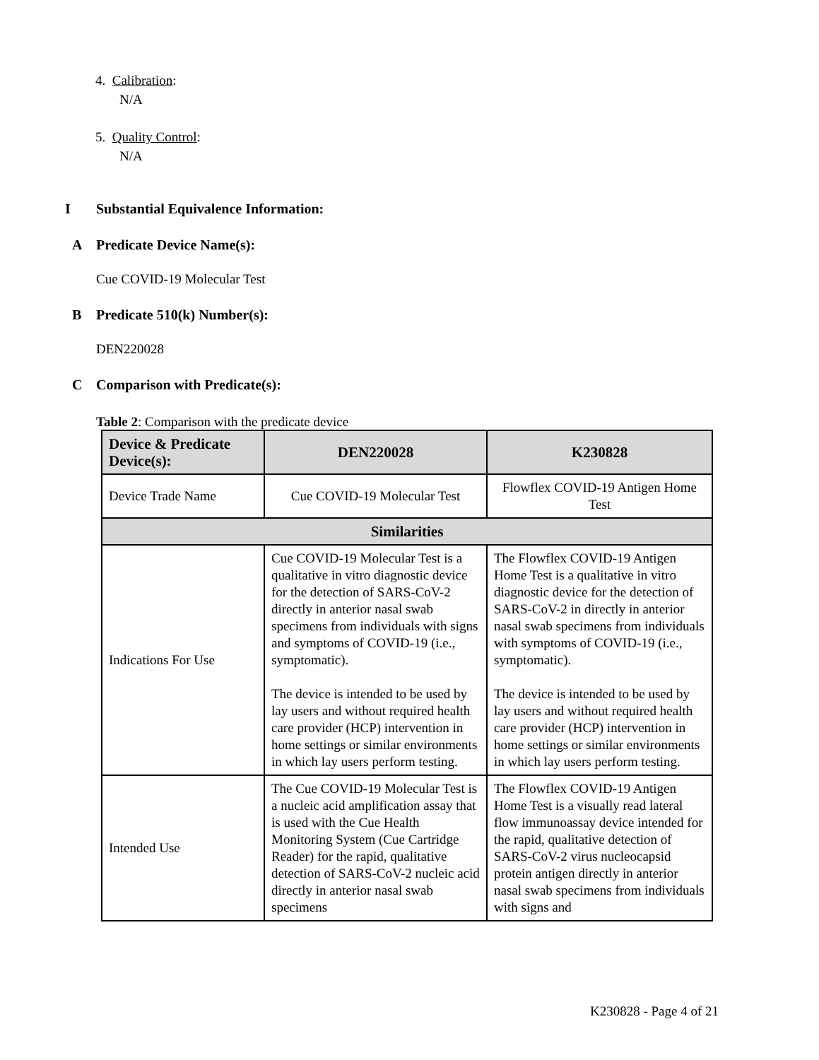4. Calibration:
N/A
5. Quality Control:
N/A
I Substantial Equivalence Information:
A Predicate Device Name(s):
Cue COVID-19 Molecular Test
B Predicate 510(k) Number(s):
DEN220028
C Comparison with Predicate(s):
Table 2: Comparison with the predicate device
| Device & Predicate Device(s): | DEN220028 | K230828 |
| --- | --- | --- |
| Device Trade Name | Cue COVID-19 Molecular Test | Flowflex COVID-19 Antigen Home Test |
| Similarities | | |
| Indications For Use | Cue COVID-19 Molecular Test is a qualitative in vitro diagnostic device for the detection of SARS-CoV-2 directly in anterior nasal swab specimens from individuals with signs and symptoms of COVID-19 (i.e., symptomatic). The device is intended to be used by lay users and without required health care provider (HCP) intervention in home settings or similar environments in which lay users perform testing. | The Flowflex COVID-19 Antigen Home Test is a qualitative in vitro diagnostic device for the detection of SARS-CoV-2 in directly in anterior nasal swab specimens from individuals with symptoms of COVID-19 (i.e., symptomatic). The device is intended to be used by lay users and without required health care provider (HCP) intervention in home settings or similar environments in which lay users perform testing. |
| Intended Use | The Cue COVID-19 Molecular Test is a nucleic acid amplification assay that is used with the Cue Health Monitoring System (Cue Cartridge Reader) for the rapid, qualitative detection of SARS-CoV-2 nucleic acid directly in anterior nasal swab specimens | The Flowflex COVID-19 Antigen Home Test is a visually read lateral flow immunoassay device intended for the rapid, qualitative detection of SARS-CoV-2 virus nucleocapsid protein antigen directly in anterior nasal swab specimens from individuals with signs and |
K230828 - Page 4 of 21